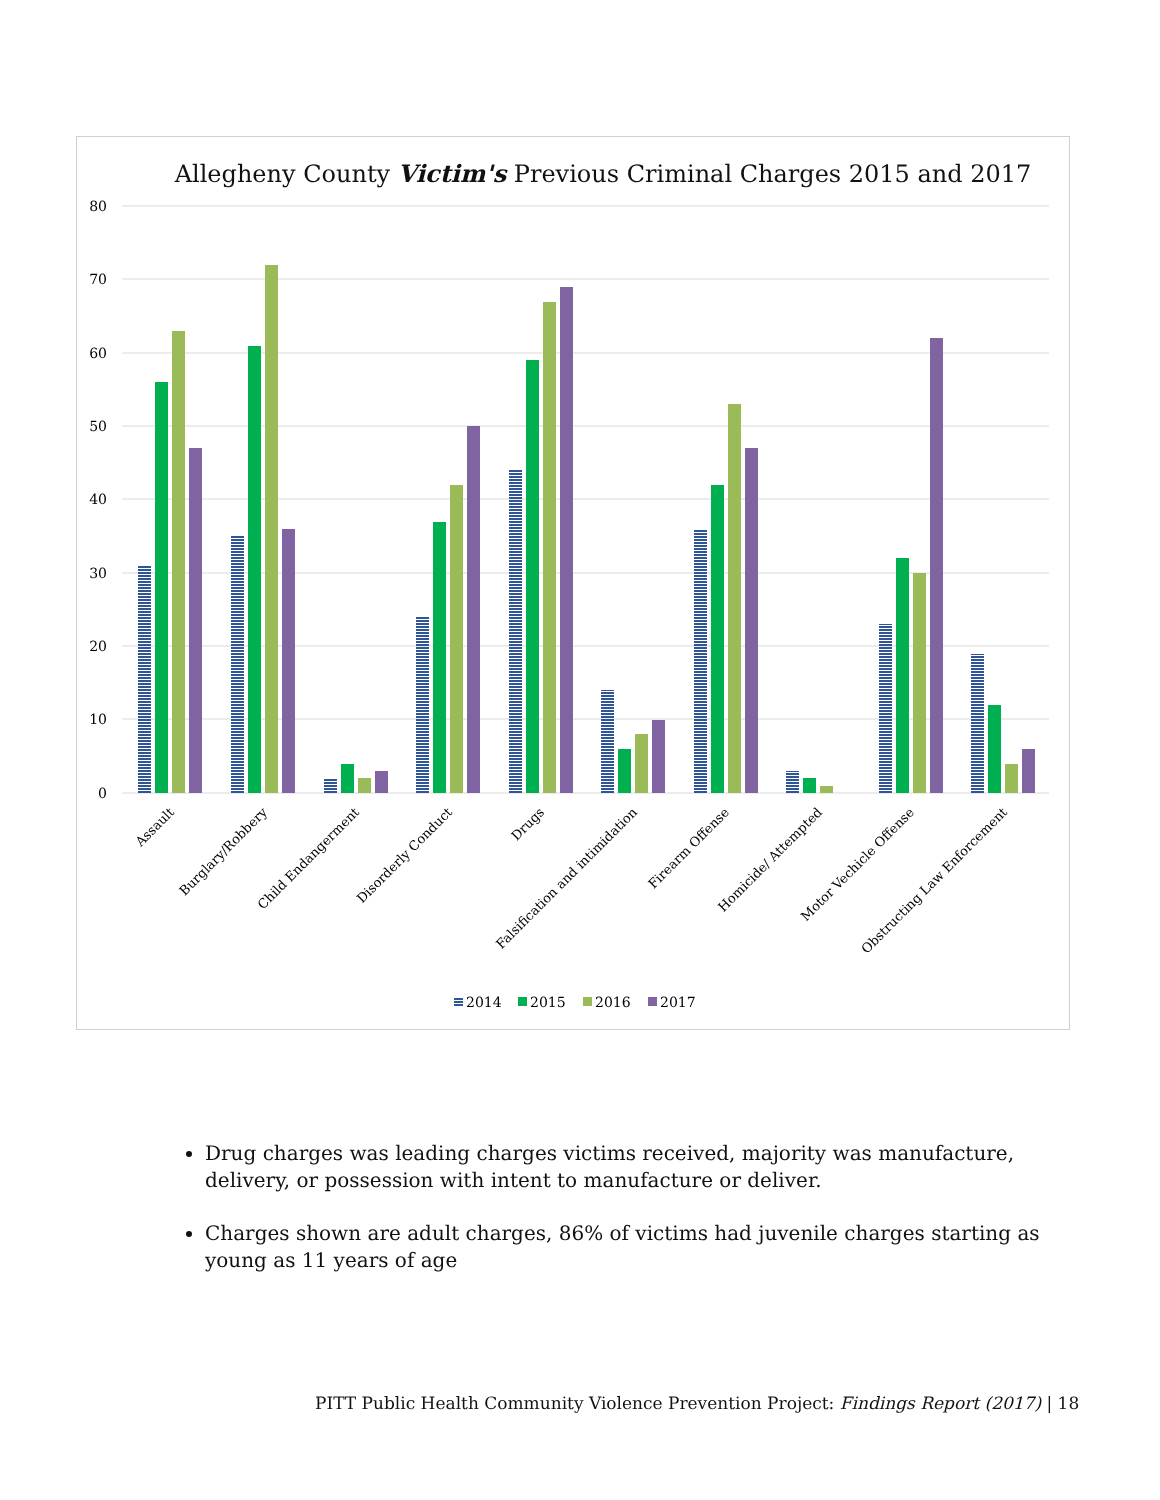Allegheny County Victim's Previous Criminal Charges 2015 and 2017
80
70
60
50
40
30
20
10
0
Assault
Burglary/Robbery
Child Endangerment
Disorderly Conduct
Drugs
Falsification and intimidation
Firearm Offense
Homicide/ Attempted
Motor Vechicle Offense
Obstructing Law Enforcement
2014
2015
2016
2017
Drug charges was leading charges victims received, majority was manufacture, delivery, or possession with intent to manufacture or deliver.
Charges shown are adult charges, 86% of victims had juvenile charges starting as young as 11 years of age
PITT Public Health Community Violence Prevention Project: Findings Report (2017) | 18